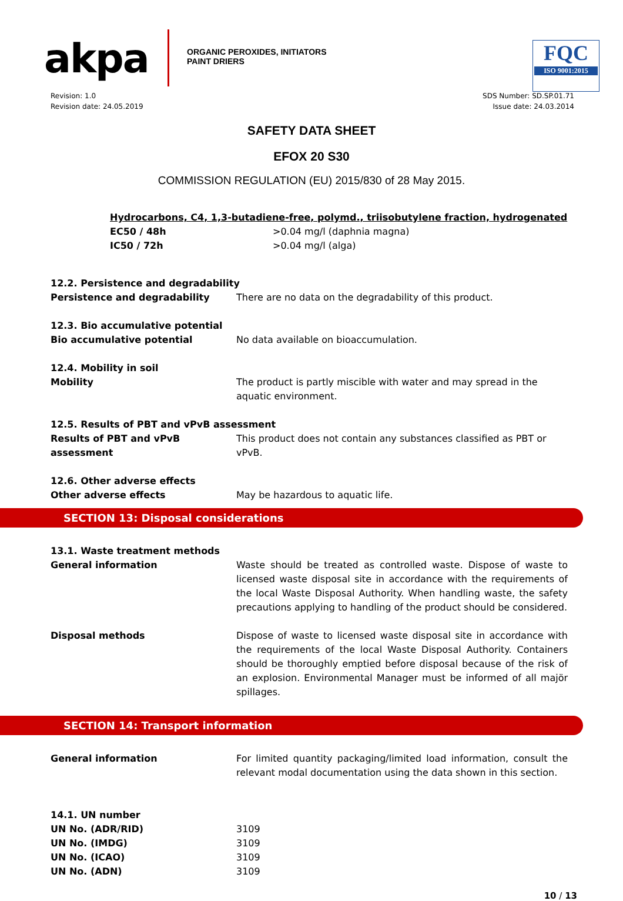akpa
ORGANIC PEROXIDES, INITIATORS
PAINT DRIERS
FQC
ISO 9001:2015
Revision: 1.0
Revision date: 24.05.2019
SDS Number: SD.SP.01.71
Issue date: 24.03.2014
SAFETY DATA SHEET
EFOX 20 S30
COMMISSION REGULATION (EU) 2015/830 of 28 May 2015.
| Hydrocarbons, C4, 1,3-butadiene-free, polymd., triisobutylene fraction, hydrogenated | |
| EC50 / 48h | >0.04 mg/l (daphnia magna) |
| IC50 / 72h | >0.04 mg/l (alga) |
| 12.2. Persistence and degradability | |
| Persistence and degradability | There are no data on the degradability of this product. |
| 12.3. Bio accumulative potential | |
| Bio accumulative potential | No data available on bioaccumulation. |
| 12.4. Mobility in soil | |
| Mobility | The product is partly miscible with water and may spread in the aquatic environment. |
| 12.5. Results of PBT and vPvB assessment | |
| Results of PBT and vPvB assessment | This product does not contain any substances classified as PBT or vPvB. |
| 12.6. Other adverse effects | |
| Other adverse effects | May be hazardous to aquatic life. |
SECTION 13: Disposal considerations
| 13.1. Waste treatment methods | |
| General information | Waste should be treated as controlled waste. Dispose of waste to licensed waste disposal site in accordance with the requirements of the local Waste Disposal Authority. When handling waste, the safety precautions applying to handling of the product should be considered. |
| Disposal methods | Dispose of waste to licensed waste disposal site in accordance with the requirements of the local Waste Disposal Authority. Containers should be thoroughly emptied before disposal because of the risk of an explosion. Environmental Manager must be informed of all majör spillages. |
SECTION 14: Transport information
| General information | For limited quantity packaging/limited load information, consult the relevant modal documentation using the data shown in this section. |
| 14.1. UN number | |
| UN No. (ADR/RID) | 3109 |
| UN No. (IMDG) | 3109 |
| UN No. (ICAO) | 3109 |
| UN No. (ADN) | 3109 |
10 / 13